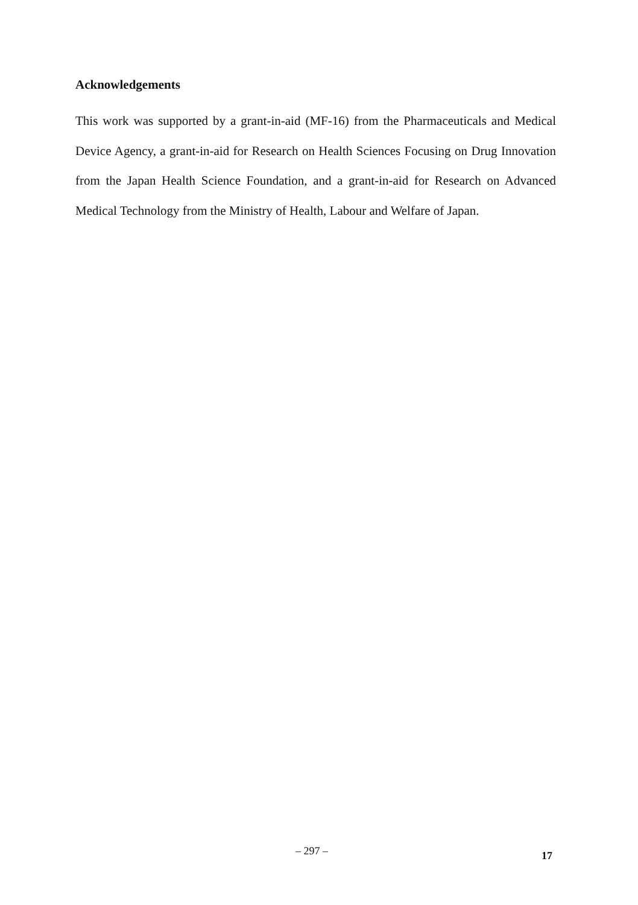Acknowledgements
This work was supported by a grant-in-aid (MF-16) from the Pharmaceuticals and Medical Device Agency, a grant-in-aid for Research on Health Sciences Focusing on Drug Innovation from the Japan Health Science Foundation, and a grant-in-aid for Research on Advanced Medical Technology from the Ministry of Health, Labour and Welfare of Japan.
– 297 – 17